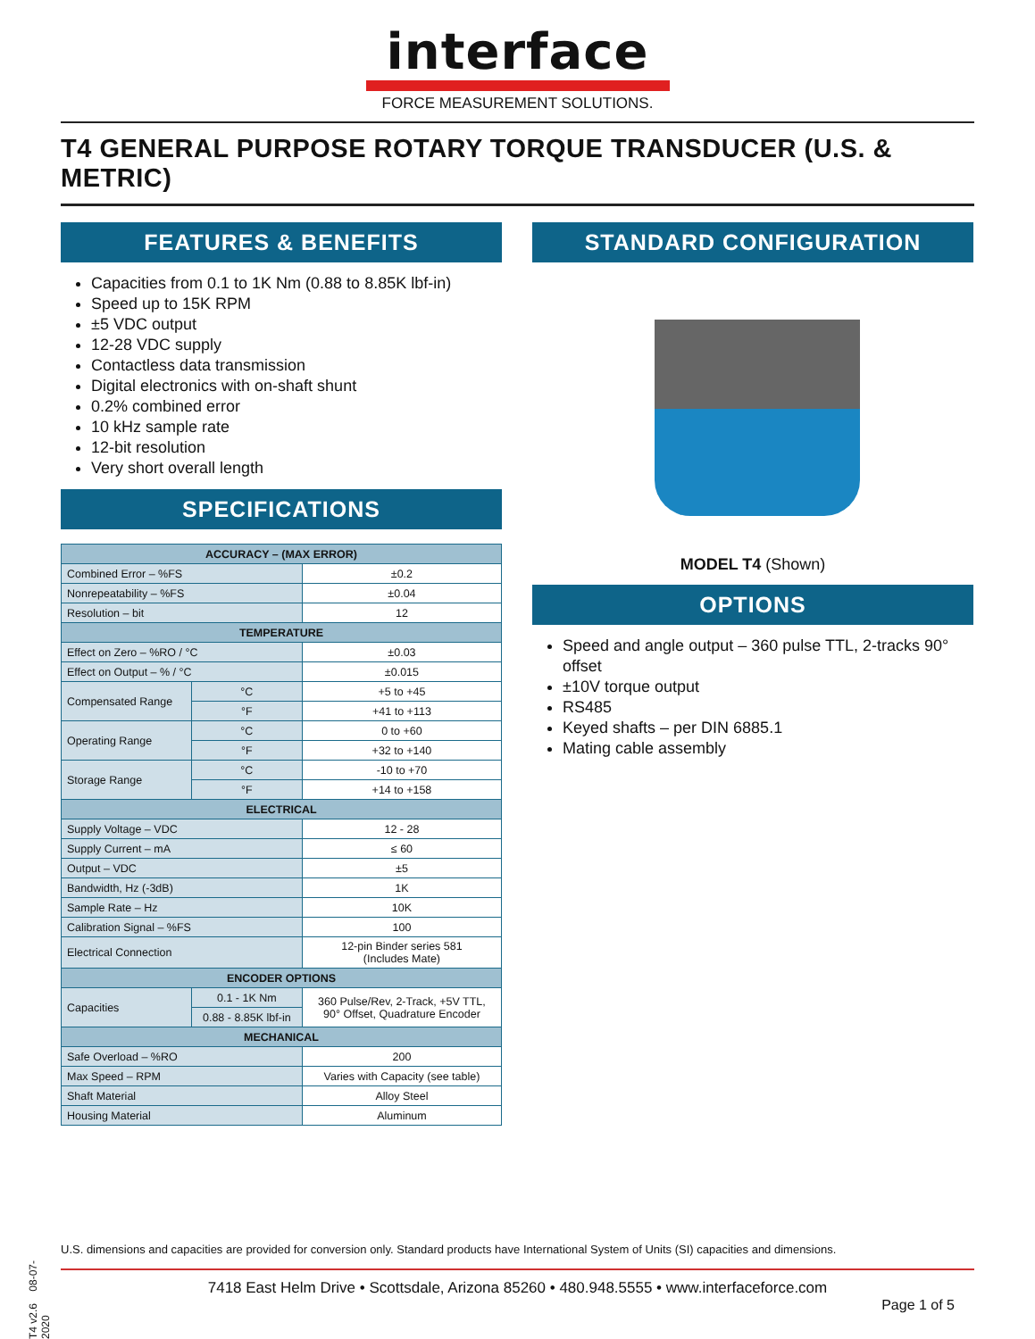interface
FORCE MEASUREMENT SOLUTIONS.
T4 GENERAL PURPOSE ROTARY TORQUE TRANSDUCER (U.S. & METRIC)
FEATURES & BENEFITS
Capacities from 0.1 to 1K Nm (0.88 to 8.85K lbf-in)
Speed up to 15K RPM
±5 VDC output
12-28 VDC supply
Contactless data transmission
Digital electronics with on-shaft shunt
0.2% combined error
10 kHz sample rate
12-bit resolution
Very short overall length
SPECIFICATIONS
| ACCURACY – (MAX ERROR) | | | |
| --- | --- | --- | --- |
| Combined Error – %FS | | | ±0.2 |
| Nonrepeatability – %FS | | | ±0.04 |
| Resolution – bit | | | 12 |
| TEMPERATURE | | | |
| Effect on Zero – %RO / °C | | | ±0.03 |
| Effect on Output – % / °C | | | ±0.015 |
| Compensated Range | | °C | +5 to +45 |
| | | °F | +41 to +113 |
| Operating Range | | °C | 0 to +60 |
| | | °F | +32 to +140 |
| Storage Range | | °C | -10 to +70 |
| | | °F | +14 to +158 |
| ELECTRICAL | | | |
| Supply Voltage – VDC | | | 12 - 28 |
| Supply Current – mA | | | ≤ 60 |
| Output – VDC | | | ±5 |
| Bandwidth, Hz (-3dB) | | | 1K |
| Sample Rate – Hz | | | 10K |
| Calibration Signal – %FS | | | 100 |
| Electrical Connection | | | 12-pin Binder series 581 (Includes Mate) |
| ENCODER OPTIONS | | | |
| Capacities | 0.1 - 1K Nm | | 360 Pulse/Rev, 2-Track, +5V TTL, 90° Offset, Quadrature Encoder |
| | 0.88 - 8.85K lbf-in | | |
| MECHANICAL | | | |
| Safe Overload – %RO | | | 200 |
| Max Speed – RPM | | | Varies with Capacity (see table) |
| Shaft Material | | | Alloy Steel |
| Housing Material | | | Aluminum |
STANDARD CONFIGURATION
MODEL T4 (Shown)
OPTIONS
Speed and angle output – 360 pulse TTL, 2-tracks 90° offset
±10V torque output
RS485
Keyed shafts – per DIN 6885.1
Mating cable assembly
T4 v2.6 08-07-2020
U.S. dimensions and capacities are provided for conversion only. Standard products have International System of Units (SI) capacities and dimensions.
7418 East Helm Drive • Scottsdale, Arizona 85260 • 480.948.5555 • www.interfaceforce.com
Page 1 of 5